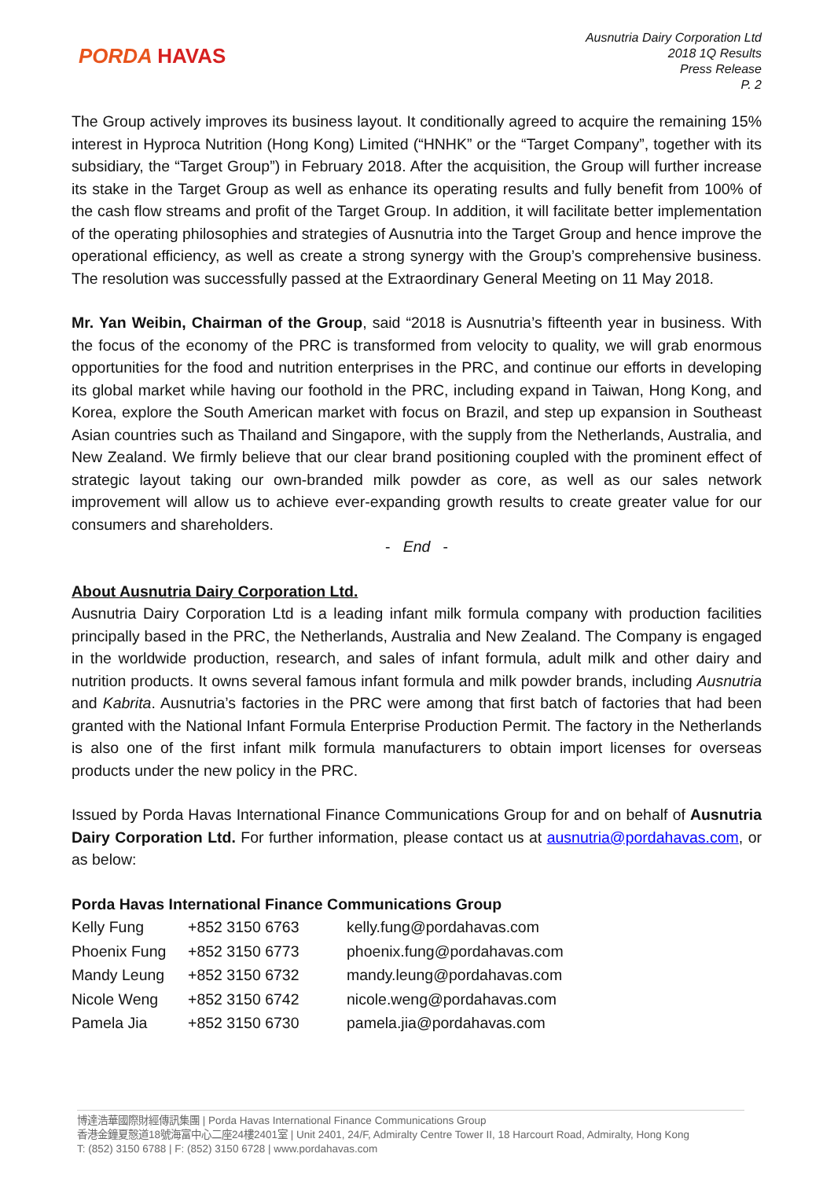PORDA HAVAS
Ausnutria Dairy Corporation Ltd
2018 1Q Results
Press Release
P. 2
The Group actively improves its business layout. It conditionally agreed to acquire the remaining 15% interest in Hyproca Nutrition (Hong Kong) Limited (“HNHK” or the “Target Company”, together with its subsidiary, the “Target Group”) in February 2018. After the acquisition, the Group will further increase its stake in the Target Group as well as enhance its operating results and fully benefit from 100% of the cash flow streams and profit of the Target Group. In addition, it will facilitate better implementation of the operating philosophies and strategies of Ausnutria into the Target Group and hence improve the operational efficiency, as well as create a strong synergy with the Group’s comprehensive business. The resolution was successfully passed at the Extraordinary General Meeting on 11 May 2018.
Mr. Yan Weibin, Chairman of the Group, said “2018 is Ausnutria’s fifteenth year in business. With the focus of the economy of the PRC is transformed from velocity to quality, we will grab enormous opportunities for the food and nutrition enterprises in the PRC, and continue our efforts in developing its global market while having our foothold in the PRC, including expand in Taiwan, Hong Kong, and Korea, explore the South American market with focus on Brazil, and step up expansion in Southeast Asian countries such as Thailand and Singapore, with the supply from the Netherlands, Australia, and New Zealand. We firmly believe that our clear brand positioning coupled with the prominent effect of strategic layout taking our own-branded milk powder as core, as well as our sales network improvement will allow us to achieve ever-expanding growth results to create greater value for our consumers and shareholders.
- End -
About Ausnutria Dairy Corporation Ltd.
Ausnutria Dairy Corporation Ltd is a leading infant milk formula company with production facilities principally based in the PRC, the Netherlands, Australia and New Zealand. The Company is engaged in the worldwide production, research, and sales of infant formula, adult milk and other dairy and nutrition products. It owns several famous infant formula and milk powder brands, including Ausnutria and Kabrita. Ausnutria’s factories in the PRC were among that first batch of factories that had been granted with the National Infant Formula Enterprise Production Permit. The factory in the Netherlands is also one of the first infant milk formula manufacturers to obtain import licenses for overseas products under the new policy in the PRC.
Issued by Porda Havas International Finance Communications Group for and on behalf of Ausnutria Dairy Corporation Ltd. For further information, please contact us at ausnutria@pordahavas.com, or as below:
Porda Havas International Finance Communications Group
| Kelly Fung | +852 3150 6763 | kelly.fung@pordahavas.com |
| Phoenix Fung | +852 3150 6773 | phoenix.fung@pordahavas.com |
| Mandy Leung | +852 3150 6732 | mandy.leung@pordahavas.com |
| Nicole Weng | +852 3150 6742 | nicole.weng@pordahavas.com |
| Pamela Jia | +852 3150 6730 | pamela.jia@pordahavas.com |
博達浩華國際財經傳訊集團 | Porda Havas International Finance Communications Group
香港金鐘夏慤道18號海富中心二座24樓2401室 | Unit 2401, 24/F, Admiralty Centre Tower II, 18 Harcourt Road, Admiralty, Hong Kong
T: (852) 3150 6788 | F: (852) 3150 6728 | www.pordahavas.com